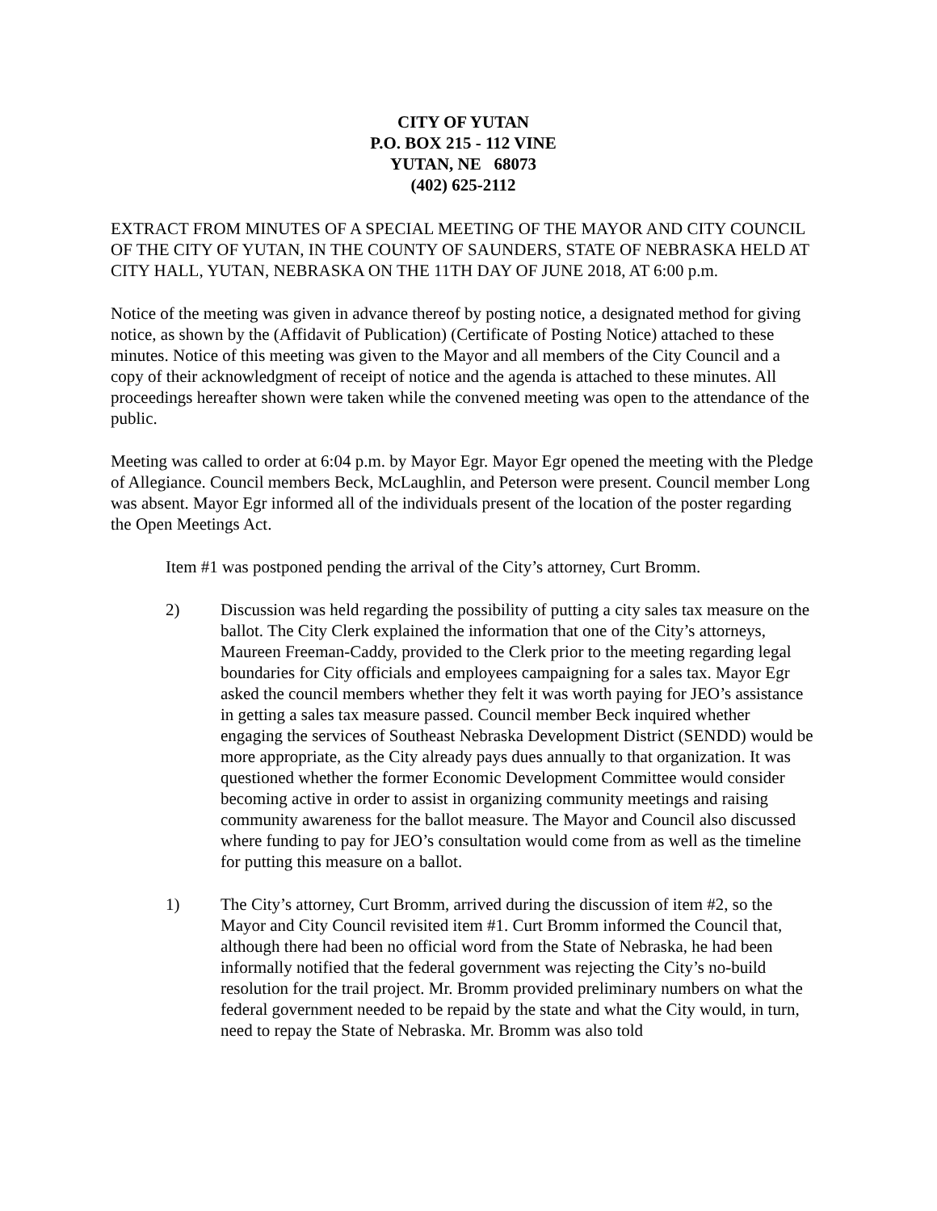CITY OF YUTAN
P.O. BOX 215 - 112 VINE
YUTAN, NE 68073
(402) 625-2112
EXTRACT FROM MINUTES OF A SPECIAL MEETING OF THE MAYOR AND CITY COUNCIL OF THE CITY OF YUTAN, IN THE COUNTY OF SAUNDERS, STATE OF NEBRASKA HELD AT CITY HALL, YUTAN, NEBRASKA ON THE 11TH DAY OF JUNE 2018, AT 6:00 p.m.
Notice of the meeting was given in advance thereof by posting notice, a designated method for giving notice, as shown by the (Affidavit of Publication) (Certificate of Posting Notice) attached to these minutes. Notice of this meeting was given to the Mayor and all members of the City Council and a copy of their acknowledgment of receipt of notice and the agenda is attached to these minutes. All proceedings hereafter shown were taken while the convened meeting was open to the attendance of the public.
Meeting was called to order at 6:04 p.m. by Mayor Egr. Mayor Egr opened the meeting with the Pledge of Allegiance. Council members Beck, McLaughlin, and Peterson were present. Council member Long was absent. Mayor Egr informed all of the individuals present of the location of the poster regarding the Open Meetings Act.
Item #1 was postponed pending the arrival of the City’s attorney, Curt Bromm.
2) Discussion was held regarding the possibility of putting a city sales tax measure on the ballot. The City Clerk explained the information that one of the City’s attorneys, Maureen Freeman-Caddy, provided to the Clerk prior to the meeting regarding legal boundaries for City officials and employees campaigning for a sales tax. Mayor Egr asked the council members whether they felt it was worth paying for JEO’s assistance in getting a sales tax measure passed. Council member Beck inquired whether engaging the services of Southeast Nebraska Development District (SENDD) would be more appropriate, as the City already pays dues annually to that organization. It was questioned whether the former Economic Development Committee would consider becoming active in order to assist in organizing community meetings and raising community awareness for the ballot measure. The Mayor and Council also discussed where funding to pay for JEO’s consultation would come from as well as the timeline for putting this measure on a ballot.
1) The City’s attorney, Curt Bromm, arrived during the discussion of item #2, so the Mayor and City Council revisited item #1. Curt Bromm informed the Council that, although there had been no official word from the State of Nebraska, he had been informally notified that the federal government was rejecting the City’s no-build resolution for the trail project. Mr. Bromm provided preliminary numbers on what the federal government needed to be repaid by the state and what the City would, in turn, need to repay the State of Nebraska. Mr. Bromm was also told